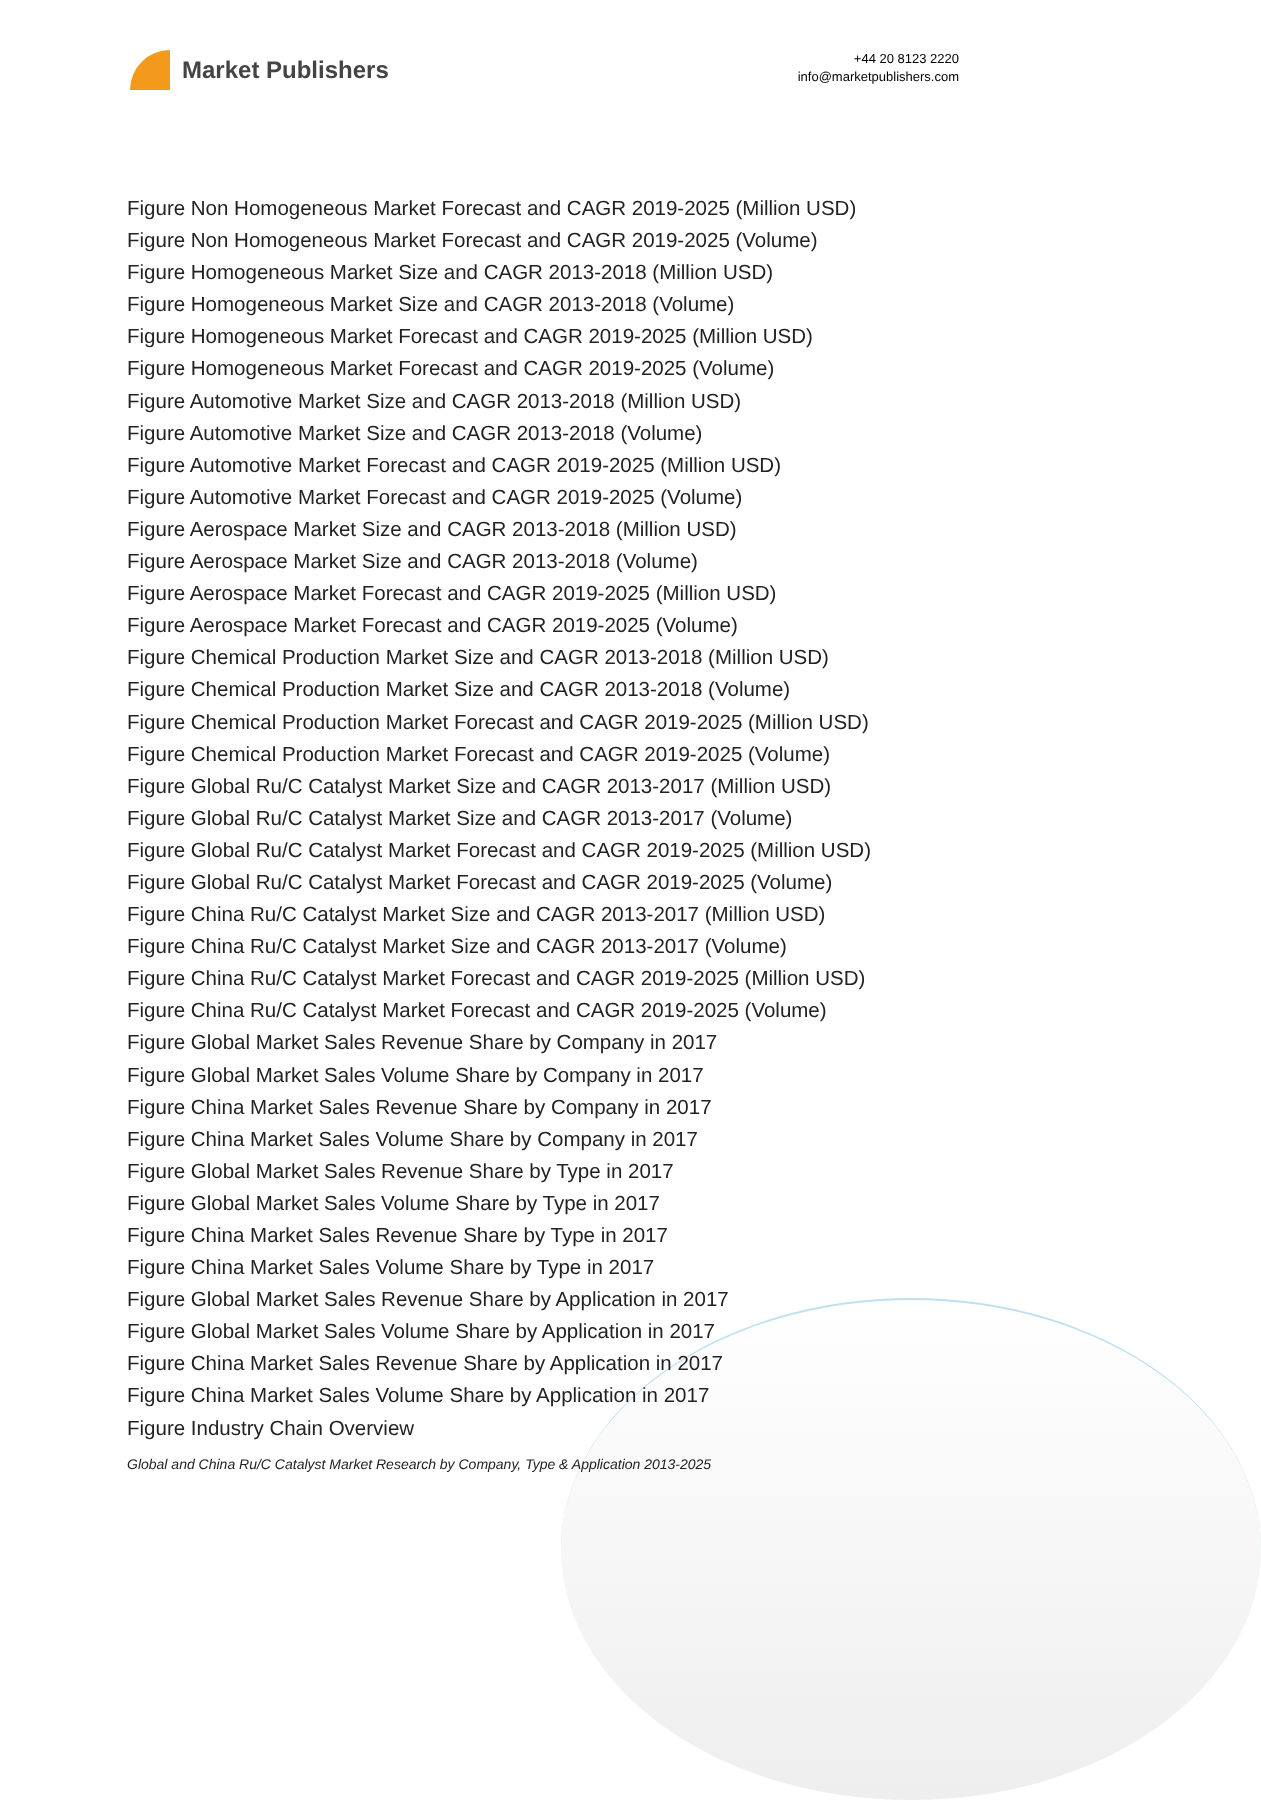Market Publishers
+44 20 8123 2220
info@marketpublishers.com
Figure Non Homogeneous Market Forecast and CAGR 2019-2025 (Million USD)
Figure Non Homogeneous Market Forecast and CAGR 2019-2025 (Volume)
Figure Homogeneous Market Size and CAGR 2013-2018 (Million USD)
Figure Homogeneous Market Size and CAGR 2013-2018 (Volume)
Figure Homogeneous Market Forecast and CAGR 2019-2025 (Million USD)
Figure Homogeneous Market Forecast and CAGR 2019-2025 (Volume)
Figure Automotive Market Size and CAGR 2013-2018 (Million USD)
Figure Automotive Market Size and CAGR 2013-2018 (Volume)
Figure Automotive Market Forecast and CAGR 2019-2025 (Million USD)
Figure Automotive Market Forecast and CAGR 2019-2025 (Volume)
Figure Aerospace Market Size and CAGR 2013-2018 (Million USD)
Figure Aerospace Market Size and CAGR 2013-2018 (Volume)
Figure Aerospace Market Forecast and CAGR 2019-2025 (Million USD)
Figure Aerospace Market Forecast and CAGR 2019-2025 (Volume)
Figure Chemical Production Market Size and CAGR 2013-2018 (Million USD)
Figure Chemical Production Market Size and CAGR 2013-2018 (Volume)
Figure Chemical Production Market Forecast and CAGR 2019-2025 (Million USD)
Figure Chemical Production Market Forecast and CAGR 2019-2025 (Volume)
Figure Global Ru/C Catalyst Market Size and CAGR 2013-2017 (Million USD)
Figure Global Ru/C Catalyst Market Size and CAGR 2013-2017 (Volume)
Figure Global Ru/C Catalyst Market Forecast and CAGR 2019-2025 (Million USD)
Figure Global Ru/C Catalyst Market Forecast and CAGR 2019-2025 (Volume)
Figure China Ru/C Catalyst Market Size and CAGR 2013-2017 (Million USD)
Figure China Ru/C Catalyst Market Size and CAGR 2013-2017 (Volume)
Figure China Ru/C Catalyst Market Forecast and CAGR 2019-2025 (Million USD)
Figure China Ru/C Catalyst Market Forecast and CAGR 2019-2025 (Volume)
Figure Global Market Sales Revenue Share by Company in 2017
Figure Global Market Sales Volume Share by Company in 2017
Figure China Market Sales Revenue Share by Company in 2017
Figure China Market Sales Volume Share by Company in 2017
Figure Global Market Sales Revenue Share by Type in 2017
Figure Global Market Sales Volume Share by Type in 2017
Figure China Market Sales Revenue Share by Type in 2017
Figure China Market Sales Volume Share by Type in 2017
Figure Global Market Sales Revenue Share by Application in 2017
Figure Global Market Sales Volume Share by Application in 2017
Figure China Market Sales Revenue Share by Application in 2017
Figure China Market Sales Volume Share by Application in 2017
Figure Industry Chain Overview
Global and China Ru/C Catalyst Market Research by Company, Type & Application 2013-2025